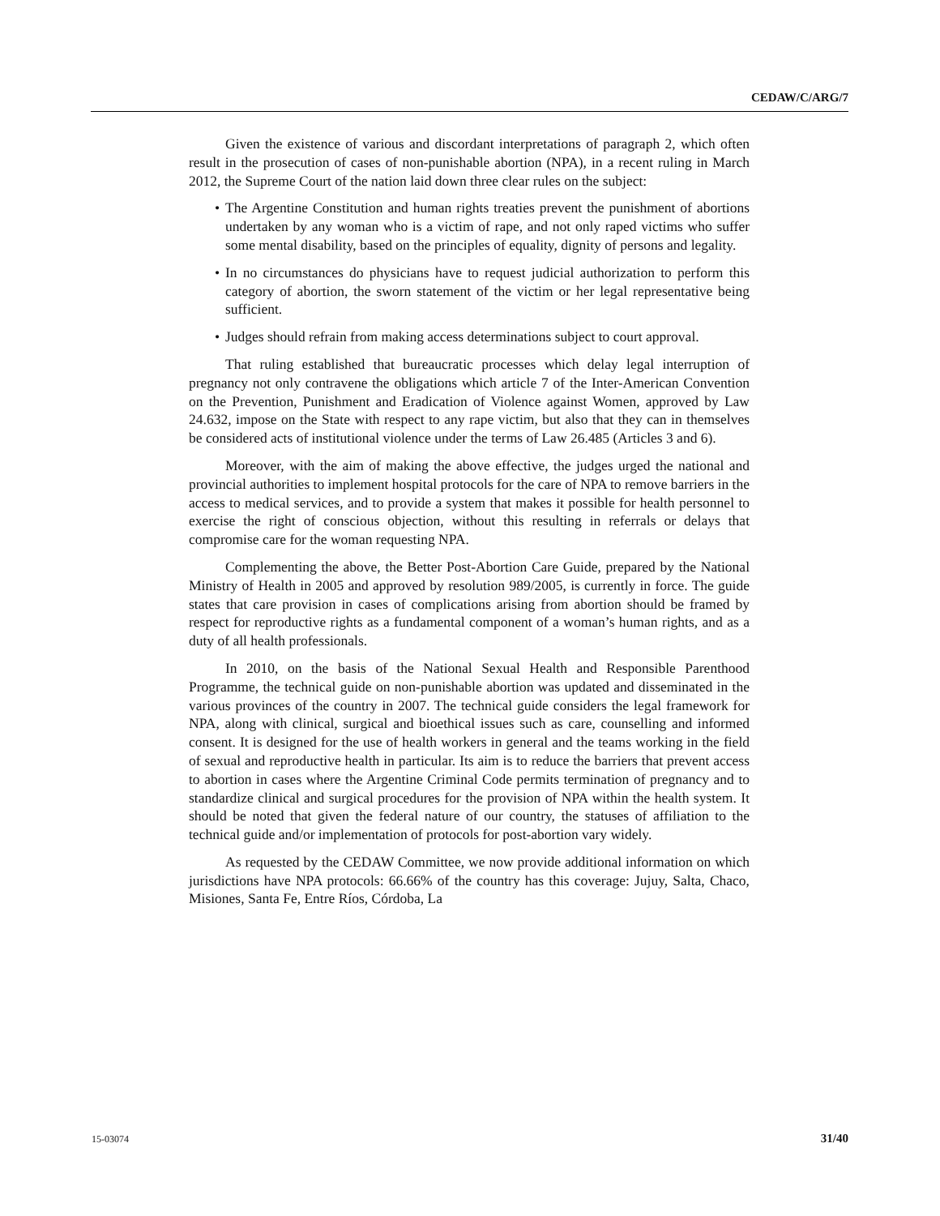CEDAW/C/ARG/7
Given the existence of various and discordant interpretations of paragraph 2, which often result in the prosecution of cases of non-punishable abortion (NPA), in a recent ruling in March 2012, the Supreme Court of the nation laid down three clear rules on the subject:
• The Argentine Constitution and human rights treaties prevent the punishment of abortions undertaken by any woman who is a victim of rape, and not only raped victims who suffer some mental disability, based on the principles of equality, dignity of persons and legality.
• In no circumstances do physicians have to request judicial authorization to perform this category of abortion, the sworn statement of the victim or her legal representative being sufficient.
• Judges should refrain from making access determinations subject to court approval.
That ruling established that bureaucratic processes which delay legal interruption of pregnancy not only contravene the obligations which article 7 of the Inter-American Convention on the Prevention, Punishment and Eradication of Violence against Women, approved by Law 24.632, impose on the State with respect to any rape victim, but also that they can in themselves be considered acts of institutional violence under the terms of Law 26.485 (Articles 3 and 6).
Moreover, with the aim of making the above effective, the judges urged the national and provincial authorities to implement hospital protocols for the care of NPA to remove barriers in the access to medical services, and to provide a system that makes it possible for health personnel to exercise the right of conscious objection, without this resulting in referrals or delays that compromise care for the woman requesting NPA.
Complementing the above, the Better Post-Abortion Care Guide, prepared by the National Ministry of Health in 2005 and approved by resolution 989/2005, is currently in force. The guide states that care provision in cases of complications arising from abortion should be framed by respect for reproductive rights as a fundamental component of a woman’s human rights, and as a duty of all health professionals.
In 2010, on the basis of the National Sexual Health and Responsible Parenthood Programme, the technical guide on non-punishable abortion was updated and disseminated in the various provinces of the country in 2007. The technical guide considers the legal framework for NPA, along with clinical, surgical and bioethical issues such as care, counselling and informed consent. It is designed for the use of health workers in general and the teams working in the field of sexual and reproductive health in particular. Its aim is to reduce the barriers that prevent access to abortion in cases where the Argentine Criminal Code permits termination of pregnancy and to standardize clinical and surgical procedures for the provision of NPA within the health system. It should be noted that given the federal nature of our country, the statuses of affiliation to the technical guide and/or implementation of protocols for post-abortion vary widely.
As requested by the CEDAW Committee, we now provide additional information on which jurisdictions have NPA protocols: 66.66% of the country has this coverage: Jujuy, Salta, Chaco, Misiones, Santa Fe, Entre Ríos, Córdoba, La
15-03074 31/40